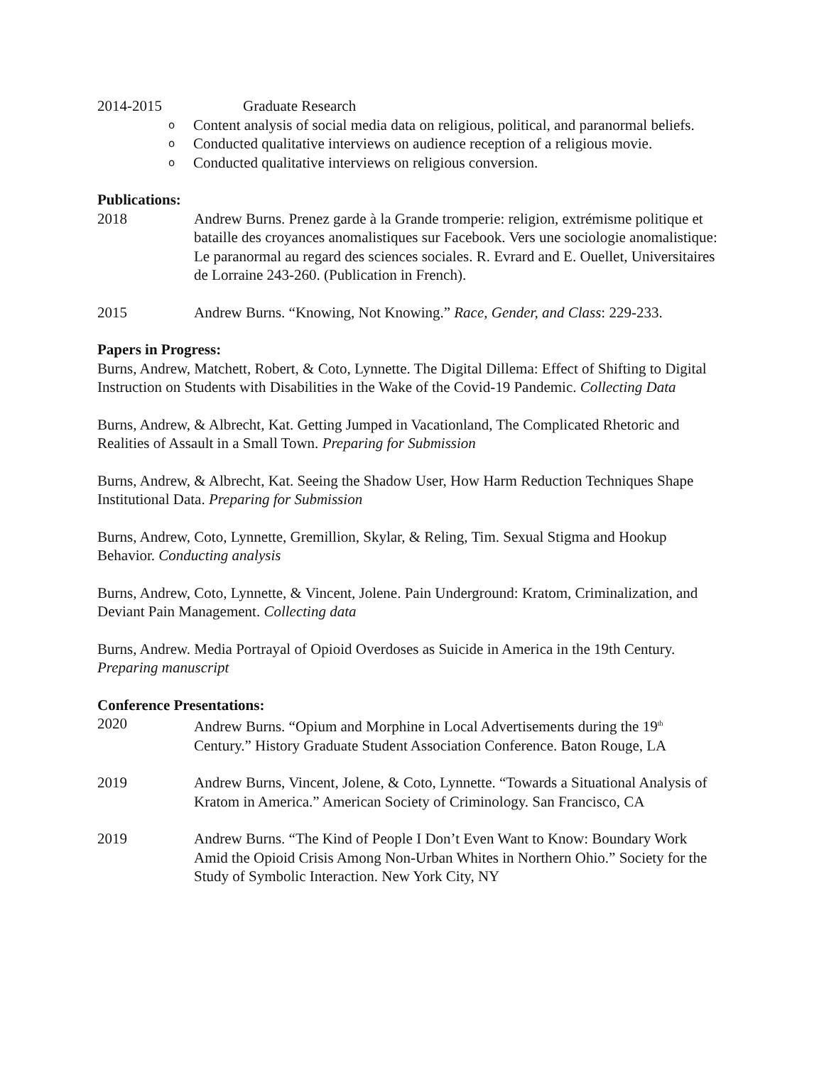2014-2015 Graduate Research
o Content analysis of social media data on religious, political, and paranormal beliefs.
o Conducted qualitative interviews on audience reception of a religious movie.
o Conducted qualitative interviews on religious conversion.
Publications:
2018 Andrew Burns. Prenez garde à la Grande tromperie: religion, extrémisme politique et bataille des croyances anomalistiques sur Facebook. Vers une sociologie anomalistique: Le paranormal au regard des sciences sociales. R. Evrard and E. Ouellet, Universitaires de Lorraine 243-260. (Publication in French).
2015 Andrew Burns. “Knowing, Not Knowing.” Race, Gender, and Class: 229-233.
Papers in Progress:
Burns, Andrew, Matchett, Robert, & Coto, Lynnette. The Digital Dillema: Effect of Shifting to Digital Instruction on Students with Disabilities in the Wake of the Covid-19 Pandemic. Collecting Data
Burns, Andrew, & Albrecht, Kat. Getting Jumped in Vacationland, The Complicated Rhetoric and Realities of Assault in a Small Town. Preparing for Submission
Burns, Andrew, & Albrecht, Kat. Seeing the Shadow User, How Harm Reduction Techniques Shape Institutional Data. Preparing for Submission
Burns, Andrew, Coto, Lynnette, Gremillion, Skylar, & Reling, Tim. Sexual Stigma and Hookup Behavior. Conducting analysis
Burns, Andrew, Coto, Lynnette, & Vincent, Jolene. Pain Underground: Kratom, Criminalization, and Deviant Pain Management. Collecting data
Burns, Andrew. Media Portrayal of Opioid Overdoses as Suicide in America in the 19th Century. Preparing manuscript
Conference Presentations:
2020 Andrew Burns. “Opium and Morphine in Local Advertisements during the 19<sup>th</sup> Century.” History Graduate Student Association Conference. Baton Rouge, LA
2019 Andrew Burns, Vincent, Jolene, & Coto, Lynnette. “Towards a Situational Analysis of Kratom in America.” American Society of Criminology. San Francisco, CA
2019 Andrew Burns. “The Kind of People I Don’t Even Want to Know: Boundary Work Amid the Opioid Crisis Among Non-Urban Whites in Northern Ohio.” Society for the Study of Symbolic Interaction. New York City, NY